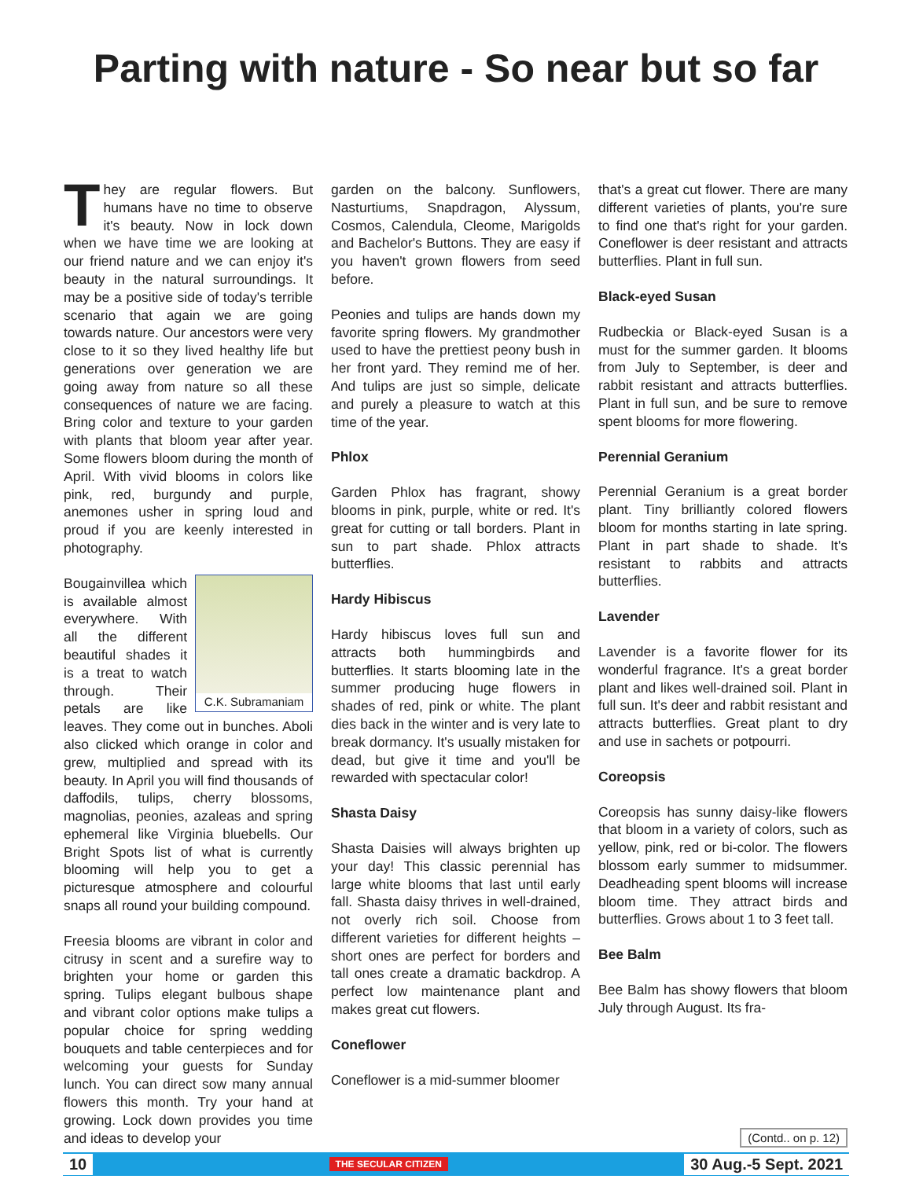Parting with nature - So near but so far
They are regular flowers. But humans have no time to observe it's beauty. Now in lock down when we have time we are looking at our friend nature and we can enjoy it's beauty in the natural surroundings. It may be a positive side of today's terrible scenario that again we are going towards nature. Our ancestors were very close to it so they lived healthy life but generations over generation we are going away from nature so all these consequences of nature we are facing. Bring color and texture to your garden with plants that bloom year after year. Some flowers bloom during the month of April. With vivid blooms in colors like pink, red, burgundy and purple, anemones usher in spring loud and proud if you are keenly interested in photography.
C.K. Subramaniam
Bougainvillea which is available almost everywhere. With all the different beautiful shades it is a treat to watch through. Their petals are like leaves. They come out in bunches. Aboli also clicked which orange in color and grew, multiplied and spread with its beauty. In April you will find thousands of daffodils, tulips, cherry blossoms, magnolias, peonies, azaleas and spring ephemeral like Virginia bluebells. Our Bright Spots list of what is currently blooming will help you to get a picturesque atmosphere and colourful snaps all round your building compound.
Freesia blooms are vibrant in color and citrusy in scent and a surefire way to brighten your home or garden this spring. Tulips elegant bulbous shape and vibrant color options make tulips a popular choice for spring wedding bouquets and table centerpieces and for welcoming your guests for Sunday lunch. You can direct sow many annual flowers this month. Try your hand at growing. Lock down provides you time and ideas to develop your
garden on the balcony. Sunflowers, Nasturtiums, Snapdragon, Alyssum, Cosmos, Calendula, Cleome, Marigolds and Bachelor's Buttons. They are easy if you haven't grown flowers from seed before.
Peonies and tulips are hands down my favorite spring flowers. My grandmother used to have the prettiest peony bush in her front yard. They remind me of her. And tulips are just so simple, delicate and purely a pleasure to watch at this time of the year.
Phlox
Garden Phlox has fragrant, showy blooms in pink, purple, white or red. It's great for cutting or tall borders. Plant in sun to part shade. Phlox attracts butterflies.
Hardy Hibiscus
Hardy hibiscus loves full sun and attracts both hummingbirds and butterflies. It starts blooming late in the summer producing huge flowers in shades of red, pink or white. The plant dies back in the winter and is very late to break dormancy. It's usually mistaken for dead, but give it time and you'll be rewarded with spectacular color!
Shasta Daisy
Shasta Daisies will always brighten up your day! This classic perennial has large white blooms that last until early fall. Shasta daisy thrives in well-drained, not overly rich soil. Choose from different varieties for different heights – short ones are perfect for borders and tall ones create a dramatic backdrop. A perfect low maintenance plant and makes great cut flowers.
Coneflower
Coneflower is a mid-summer bloomer
that's a great cut flower. There are many different varieties of plants, you're sure to find one that's right for your garden. Coneflower is deer resistant and attracts butterflies. Plant in full sun.
Black-eyed Susan
Rudbeckia or Black-eyed Susan is a must for the summer garden. It blooms from July to September, is deer and rabbit resistant and attracts butterflies. Plant in full sun, and be sure to remove spent blooms for more flowering.
Perennial Geranium
Perennial Geranium is a great border plant. Tiny brilliantly colored flowers bloom for months starting in late spring. Plant in part shade to shade. It's resistant to rabbits and attracts butterflies.
Lavender
Lavender is a favorite flower for its wonderful fragrance. It's a great border plant and likes well-drained soil. Plant in full sun. It's deer and rabbit resistant and attracts butterflies. Great plant to dry and use in sachets or potpourri.
Coreopsis
Coreopsis has sunny daisy-like flowers that bloom in a variety of colors, such as yellow, pink, red or bi-color. The flowers blossom early summer to midsummer. Deadheading spent blooms will increase bloom time. They attract birds and butterflies. Grows about 1 to 3 feet tall.
Bee Balm
Bee Balm has showy flowers that bloom July through August. Its fra-
(Contd.. on p. 12)
10 THE SECULAR CITIZEN 30 Aug.-5 Sept. 2021